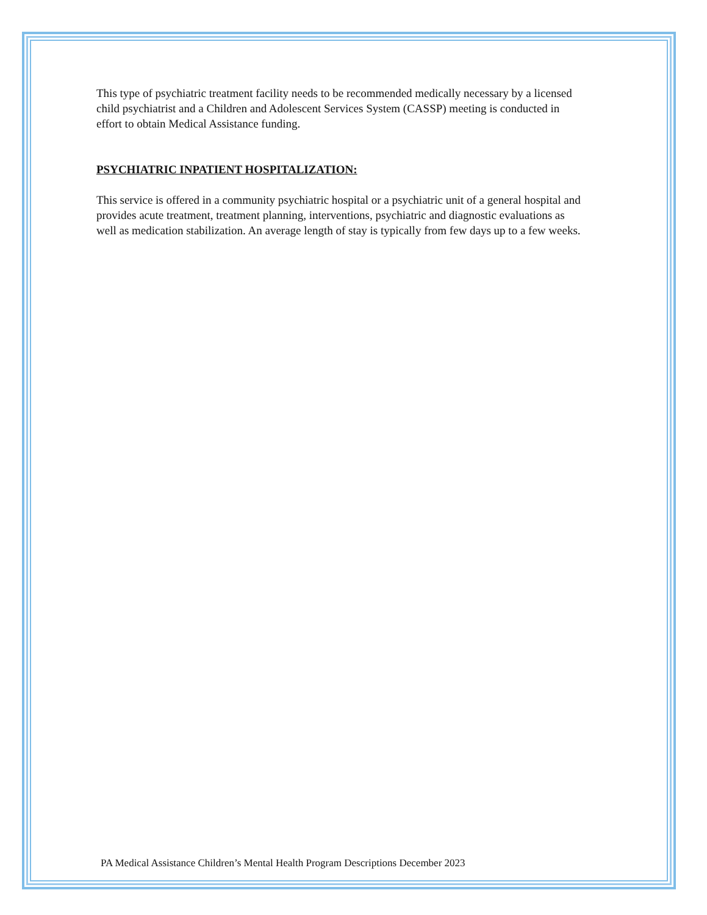This type of psychiatric treatment facility needs to be recommended medically necessary by a licensed child psychiatrist and a Children and Adolescent Services System (CASSP) meeting is conducted in effort to obtain Medical Assistance funding.
PSYCHIATRIC INPATIENT HOSPITALIZATION:
This service is offered in a community psychiatric hospital or a psychiatric unit of a general hospital and provides acute treatment, treatment planning, interventions, psychiatric and diagnostic evaluations as well as medication stabilization. An average length of stay is typically from few days up to a few weeks.
PA Medical Assistance Children’s Mental Health Program Descriptions December 2023